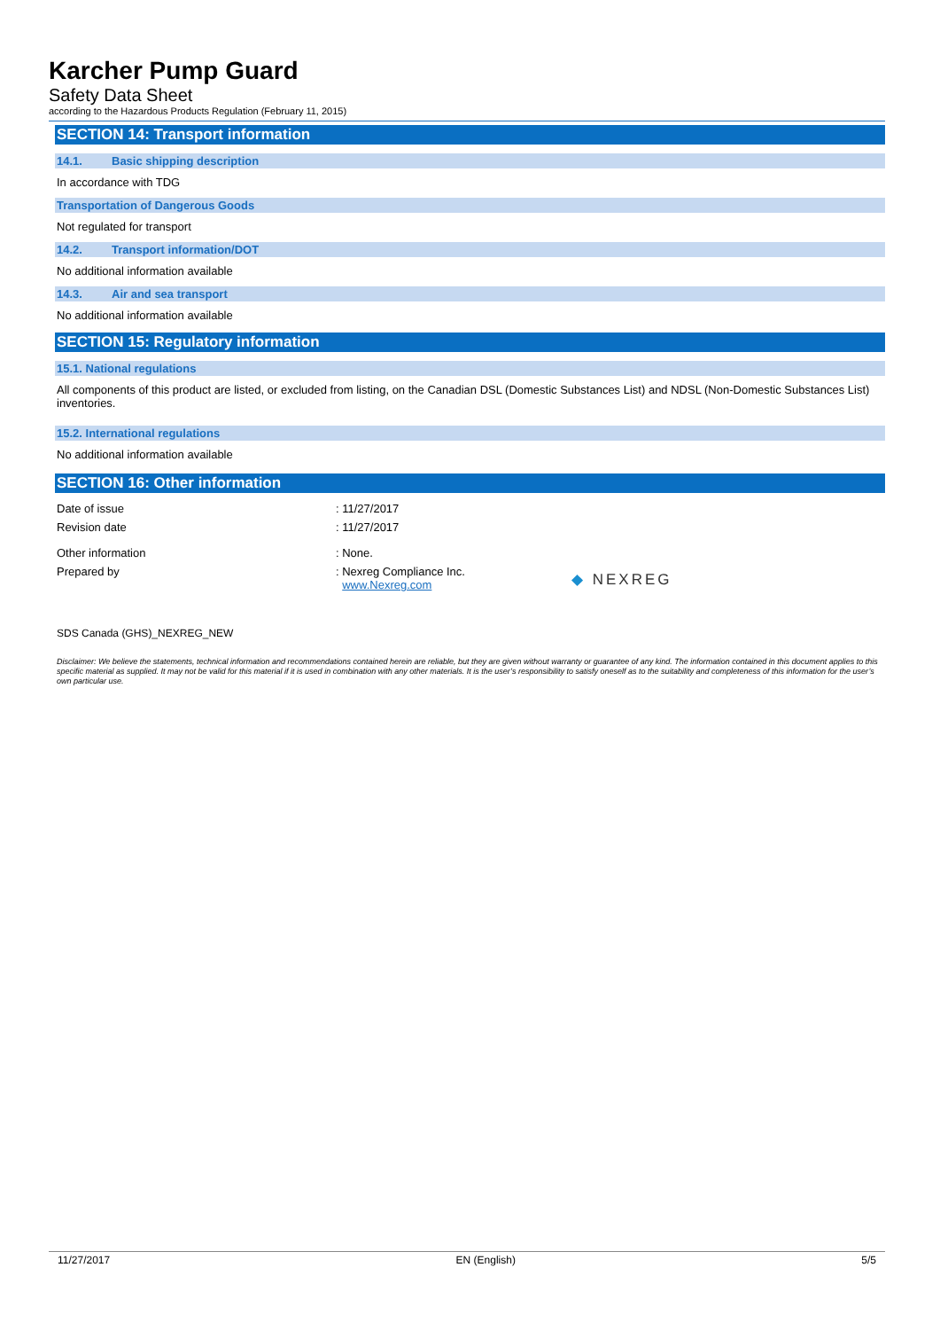Karcher Pump Guard
Safety Data Sheet
according to the Hazardous Products Regulation (February 11, 2015)
SECTION 14: Transport information
14.1. Basic shipping description
In accordance with TDG
Transportation of Dangerous Goods
Not regulated for transport
14.2. Transport information/DOT
No additional information available
14.3. Air and sea transport
No additional information available
SECTION 15: Regulatory information
15.1. National regulations
All components of this product are listed, or excluded from listing, on the Canadian DSL (Domestic Substances List) and NDSL (Non-Domestic Substances List) inventories.
15.2. International regulations
No additional information available
SECTION 16: Other information
Date of issue : 11/27/2017
Revision date : 11/27/2017
Other information : None.
Prepared by : Nexreg Compliance Inc.
www.Nexreg.com
◆ NEXREG
SDS Canada (GHS)_NEXREG_NEW
Disclaimer: We believe the statements, technical information and recommendations contained herein are reliable, but they are given without warranty or guarantee of any kind. The information contained in this document applies to this specific material as supplied. It may not be valid for this material if it is used in combination with any other materials. It is the user’s responsibility to satisfy oneself as to the suitability and completeness of this information for the user’s own particular use.
11/27/2017 EN (English) 5/5